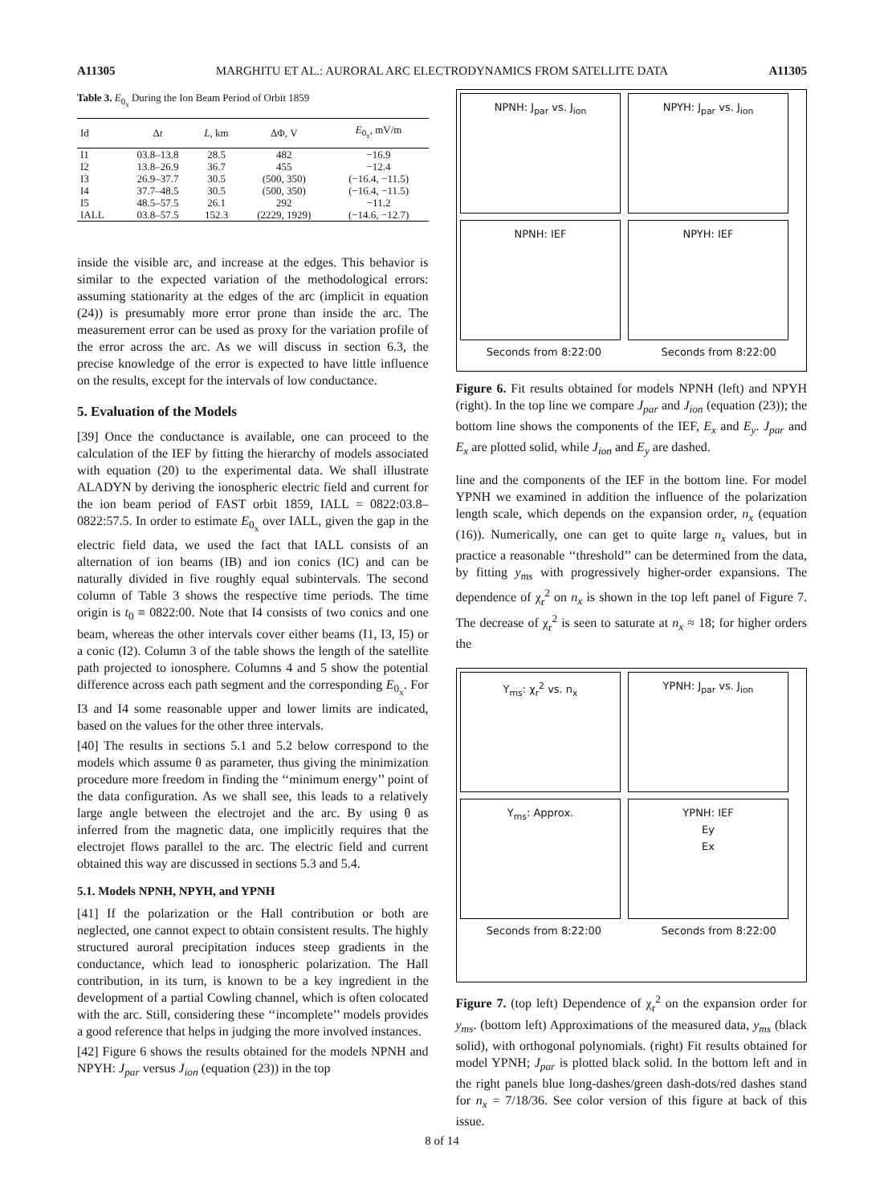A11305 MARGHITU ET AL.: AURORAL ARC ELECTRODYNAMICS FROM SATELLITE DATA A11305
Table 3. E<sub>0<sub>x</sub></sub> During the Ion Beam Period of Orbit 1859
| Id | Δ t | L , km | ΔΦ, V | E<sub>0<sub>x</sub></sub>, mV/m |
| --- | --- | --- | --- | --- |
| I1 | 03.8–13.8 | 28.5 | 482 | −16.9 |
| I2 | 13.8–26.9 | 36.7 | 455 | −12.4 |
| I3 | 26.9–37.7 | 30.5 | (500, 350) | (−16.4, −11.5) |
| I4 | 37.7–48.5 | 30.5 | (500, 350) | (−16.4, −11.5) |
| I5 | 48.5–57.5 | 26.1 | 292 | −11.2 |
| IALL | 03.8–57.5 | 152.3 | (2229, 1929) | (−14.6, −12.7) |
inside the visible arc, and increase at the edges. This behavior is similar to the expected variation of the methodological errors: assuming stationarity at the edges of the arc (implicit in equation (24)) is presumably more error prone than inside the arc. The measurement error can be used as proxy for the variation profile of the error across the arc. As we will discuss in section 6.3, the precise knowledge of the error is expected to have little influence on the results, except for the intervals of low conductance.
5. Evaluation of the Models
[39] Once the conductance is available, one can proceed to the calculation of the IEF by fitting the hierarchy of models associated with equation (20) to the experimental data. We shall illustrate ALADYN by deriving the ionospheric electric field and current for the ion beam period of FAST orbit 1859, IALL = 0822:03.8–0822:57.5. In order to estimate E<sub>0<sub>x</sub></sub> over IALL, given the gap in the electric field data, we used the fact that IALL consists of an alternation of ion beams (IB) and ion conics (IC) and can be naturally divided in five roughly equal subintervals. The second column of Table 3 shows the respective time periods. The time origin is t<sub>0</sub> ≡ 0822:00. Note that I4 consists of two conics and one beam, whereas the other intervals cover either beams (I1, I3, I5) or a conic (I2). Column 3 of the table shows the length of the satellite path projected to ionosphere. Columns 4 and 5 show the potential difference across each path segment and the corresponding E<sub>0<sub>x</sub></sub>. For I3 and I4 some reasonable upper and lower limits are indicated, based on the values for the other three intervals.
[40] The results in sections 5.1 and 5.2 below correspond to the models which assume θ as parameter, thus giving the minimization procedure more freedom in finding the ‘‘minimum energy’’ point of the data configuration. As we shall see, this leads to a relatively large angle between the electrojet and the arc. By using θ as inferred from the magnetic data, one implicitly requires that the electrojet flows parallel to the arc. The electric field and current obtained this way are discussed in sections 5.3 and 5.4.
5.1. Models NPNH, NPYH, and YPNH
[41] If the polarization or the Hall contribution or both are neglected, one cannot expect to obtain consistent results. The highly structured auroral precipitation induces steep gradients in the conductance, which lead to ionospheric polarization. The Hall contribution, in its turn, is known to be a key ingredient in the development of a partial Cowling channel, which is often colocated with the arc. Still, considering these ‘‘incomplete’’ models provides a good reference that helps in judging the more involved instances.
[42] Figure 6 shows the results obtained for the models NPNH and NPYH: J<sub>par</sub> versus J<sub>ion</sub> (equation (23)) in the top
NPNH: J<sub>par</sub> vs. J<sub>ion</sub> NPYH: J<sub>par</sub> vs. J<sub>ion</sub> NPNH: IEF NPYH: IEF
Seconds from 8:22:00 Seconds from 8:22:00
Figure 6. Fit results obtained for models NPNH (left) and NPYH (right). In the top line we compare J<sub>par</sub> and J<sub>ion</sub> (equation (23)); the bottom line shows the components of the IEF, E<sub>x</sub> and E<sub>y</sub>. J<sub>par</sub> and E<sub>x</sub> are plotted solid, while J<sub>ion</sub> and E<sub>y</sub> are dashed.
line and the components of the IEF in the bottom line. For model YPNH we examined in addition the influence of the polarization length scale, which depends on the expansion order, n<sub>x</sub> (equation (16)). Numerically, one can get to quite large n<sub>x</sub> values, but in practice a reasonable ‘‘threshold’’ can be determined from the data, by fitting y<sub>ms</sub> with progressively higher-order expansions. The dependence of χ<sub>r</sub><sup>2</sup> on n<sub>x</sub> is shown in the top left panel of Figure 7. The decrease of χ<sub>r</sub><sup>2</sup> is seen to saturate at n<sub>x</sub> ≈ 18; for higher orders the
Y<sub>ms</sub>: χ<sub>r</sub><sup>2</sup> vs. n<sub>x</sub> YPNH: J<sub>par</sub> vs. J<sub>ion</sub> Y<sub>ms</sub>: Approx.
YPNH: IEF
Ey
Ex
Seconds from 8:22:00 Seconds from 8:22:00
Figure 7. (top left) Dependence of χ<sub>r</sub><sup>2</sup> on the expansion order for y<sub>ms</sub>. (bottom left) Approximations of the measured data, y<sub>ms</sub> (black solid), with orthogonal polynomials. (right) Fit results obtained for model YPNH; J<sub>par</sub> is plotted black solid. In the bottom left and in the right panels blue long-dashes/green dash-dots/red dashes stand for n<sub>x</sub> = 7/18/36. See color version of this figure at back of this issue.
8 of 14